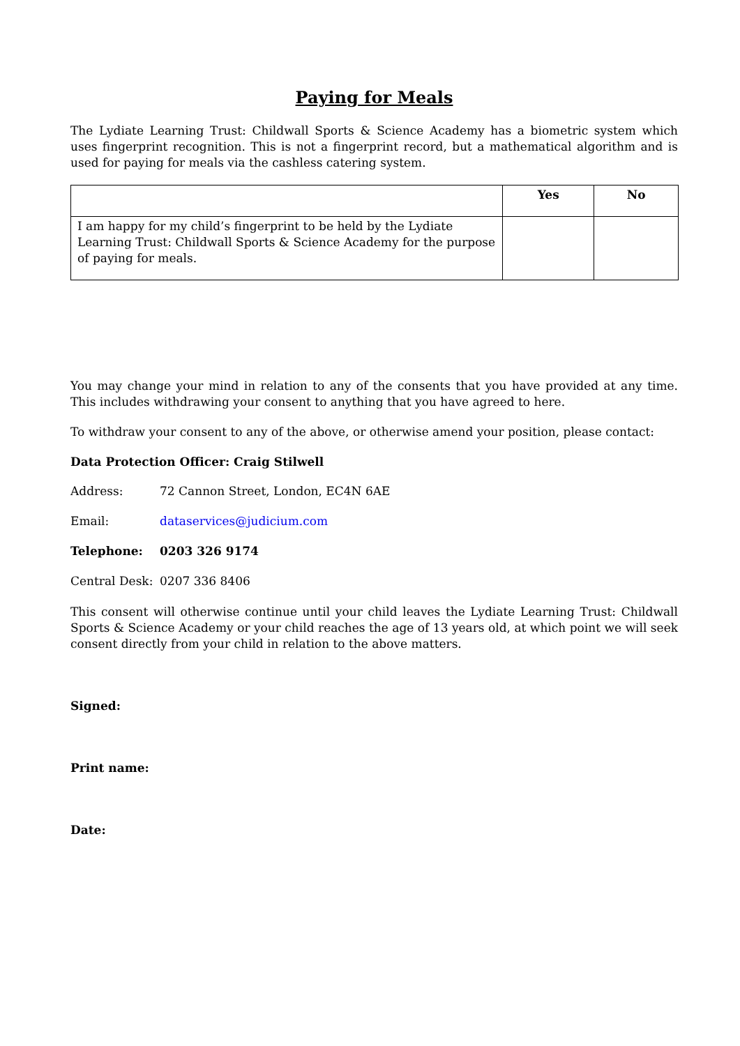Paying for Meals
The Lydiate Learning Trust: Childwall Sports & Science Academy has a biometric system which uses fingerprint recognition. This is not a fingerprint record, but a mathematical algorithm and is used for paying for meals via the cashless catering system.
| | Yes | No |
| --- | --- | --- |
| I am happy for my child’s fingerprint to be held by the Lydiate Learning Trust: Childwall Sports & Science Academy for the purpose of paying for meals. | | |
You may change your mind in relation to any of the consents that you have provided at any time. This includes withdrawing your consent to anything that you have agreed to here.
To withdraw your consent to any of the above, or otherwise amend your position, please contact:
Data Protection Officer: Craig Stilwell
Address: 72 Cannon Street, London, EC4N 6AE
Email: dataservices@judicium.com
Telephone: 0203 326 9174
Central Desk: 0207 336 8406
This consent will otherwise continue until your child leaves the Lydiate Learning Trust: Childwall Sports & Science Academy or your child reaches the age of 13 years old, at which point we will seek consent directly from your child in relation to the above matters.
Signed:
Print name:
Date: